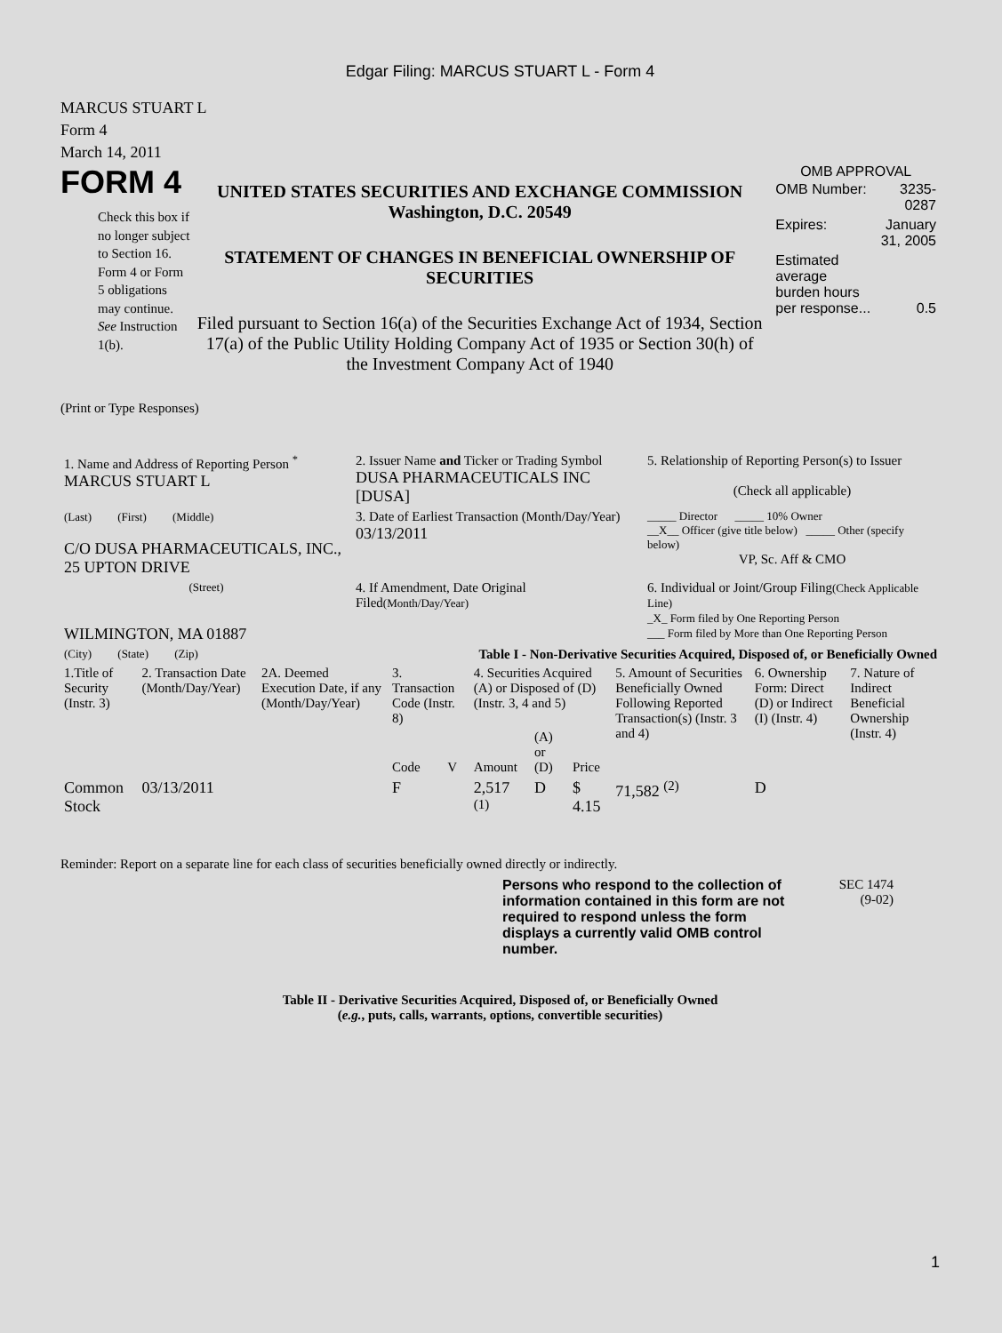Edgar Filing: MARCUS STUART L - Form 4
MARCUS STUART L
Form 4
March 14, 2011
FORM 4
Check this box if no longer subject to Section 16. Form 4 or Form 5 obligations may continue. See Instruction 1(b).
UNITED STATES SECURITIES AND EXCHANGE COMMISSION
Washington, D.C. 20549
STATEMENT OF CHANGES IN BENEFICIAL OWNERSHIP OF SECURITIES
Filed pursuant to Section 16(a) of the Securities Exchange Act of 1934, Section 17(a) of the Public Utility Holding Company Act of 1935 or Section 30(h) of the Investment Company Act of 1940
OMB APPROVAL
| OMB Number: | 3235-0287 |
| Expires: | January 31, 2005 |
| Estimated average burden hours per response... | 0.5 |
(Print or Type Responses)
| 1. Name and Address of Reporting Person <sup>*</sup> MARCUS STUART L | 2. Issuer Name and Ticker or Trading Symbol DUSA PHARMACEUTICALS INC [DUSA] | 5. Relationship of Reporting Person(s) to Issuer (Check all applicable) |
| (Last) (First) (Middle) C/O DUSA PHARMACEUTICALS, INC., 25 UPTON DRIVE | 3. Date of Earliest Transaction (Month/Day/Year) 03/13/2011 | _____ Director _____ 10% Owner __X__ Officer (give title below) _____ Other (specify below) VP, Sc. Aff & CMO |
| (Street) WILMINGTON, MA 01887 | 4. If Amendment, Date Original Filed (Month/Day/Year) | 6. Individual or Joint/Group Filing (Check Applicable Line) _X_ Form filed by One Reporting Person ___ Form filed by More than One Reporting Person |
| (City) (State) (Zip) | Table I - Non-Derivative Securities Acquired, Disposed of, or Beneficially Owned | |
| 1.Title of Security (Instr. 3) | 2. Transaction Date (Month/Day/Year) | 2A. Deemed Execution Date, if any (Month/Day/Year) | 3. Transaction Code (Instr. 8) | | 4. Securities Acquired (A) or Disposed of (D) (Instr. 3, 4 and 5) | | | 5. Amount of Securities Beneficially Owned Following Reported Transaction(s) (Instr. 3 and 4) | 6. Ownership Form: Direct (D) or Indirect (I) (Instr. 4) | 7. Nature of Indirect Beneficial Ownership (Instr. 4) |
| --- | --- | --- | --- | --- | --- | --- | --- | --- | --- | --- |
| | | | Code | V | Amount | (A) or (D) | Price | | | |
| Common Stock | 03/13/2011 | | F | | 2,517 <sup>(1)</sup> | D | $ 4.15 | 71,582 <sup>(2)</sup> | D | |
Reminder: Report on a separate line for each class of securities beneficially owned directly or indirectly.
Persons who respond to the collection of information contained in this form are not required to respond unless the form displays a currently valid OMB control number.
SEC 1474
(9-02)
Table II - Derivative Securities Acquired, Disposed of, or Beneficially Owned
(e.g., puts, calls, warrants, options, convertible securities)
1